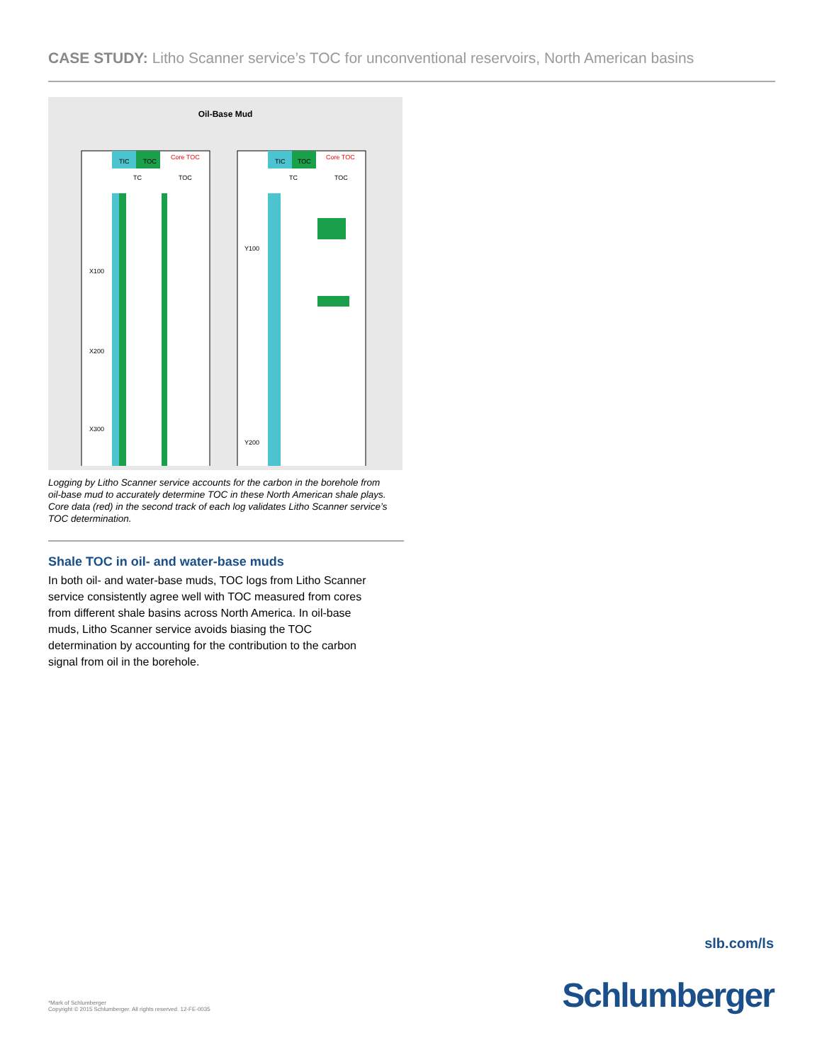CASE STUDY: Litho Scanner service’s TOC for unconventional reservoirs, North American basins
Oil-Base Mud
TIC
TOC
Core TOC
TC
TOC
X100
X200
X300
TIC
TOC
Core TOC
TC
TOC
Y100
Y200
Logging by Litho Scanner service accounts for the carbon in the borehole from oil-base mud to accurately determine TOC in these North American shale plays. Core data (red) in the second track of each log validates Litho Scanner service’s TOC determination.
Shale TOC in oil- and water-base muds
In both oil- and water-base muds, TOC logs from Litho Scanner service consistently agree well with TOC measured from cores from different shale basins across North America. In oil-base muds, Litho Scanner service avoids biasing the TOC determination by accounting for the contribution to the carbon signal from oil in the borehole.
slb.com/ls
Schlumberger
*Mark of Schlumberger
Copyright © 2015 Schlumberger. All rights reserved. 12-FE-0035